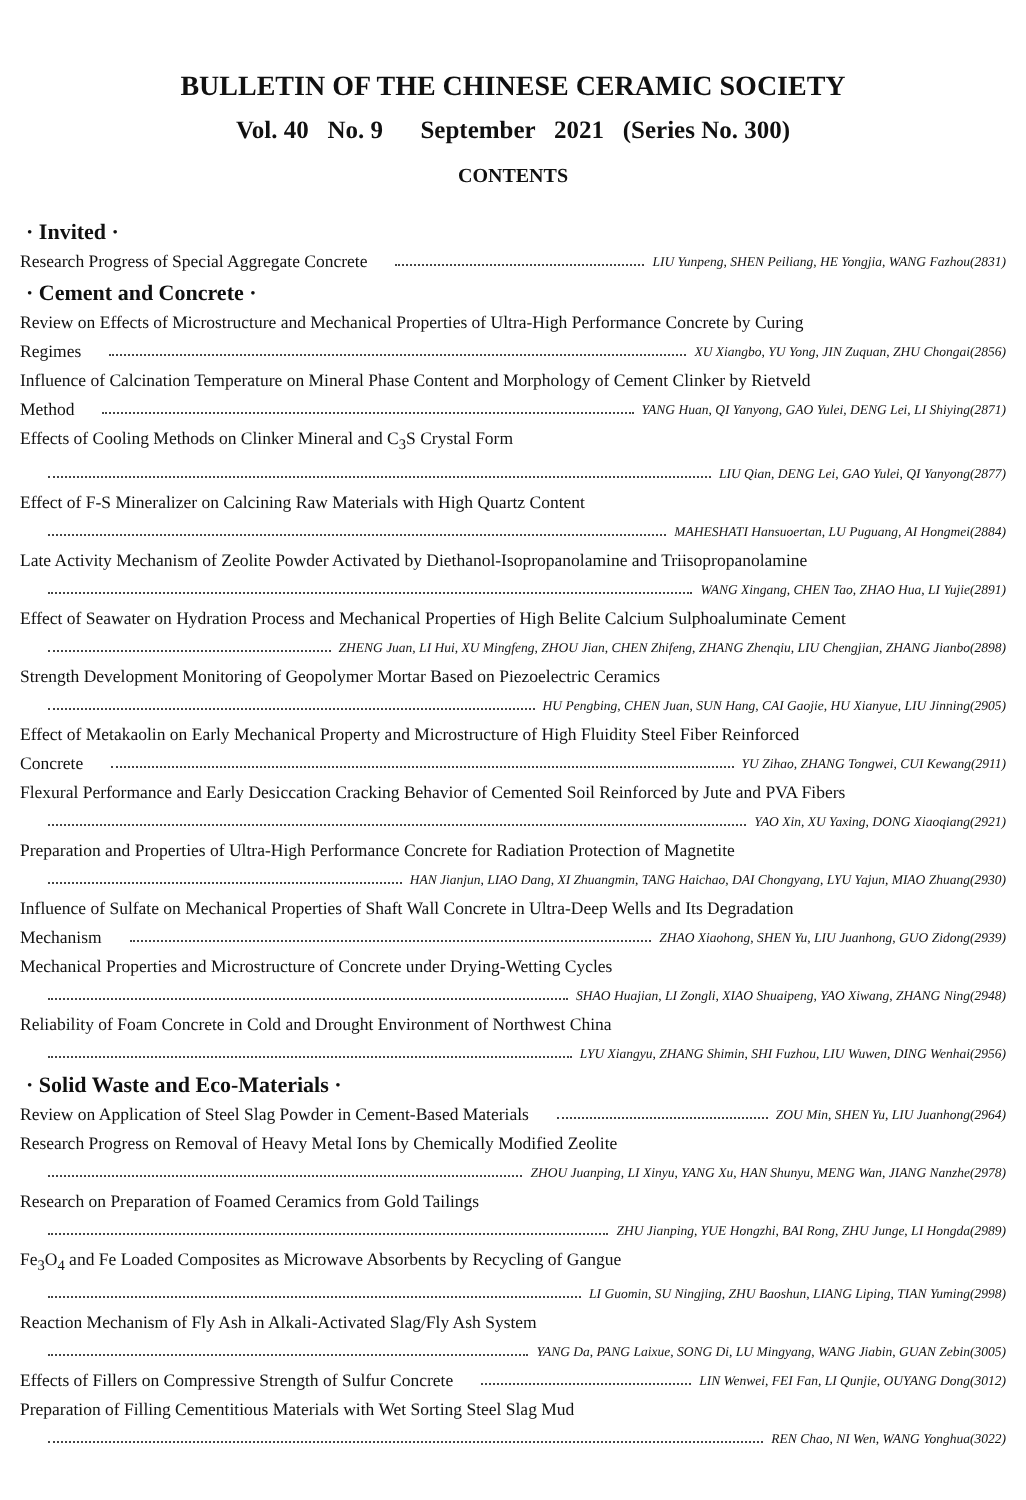BULLETIN OF THE CHINESE CERAMIC SOCIETY
Vol. 40 No. 9 September 2021 (Series No. 300)
CONTENTS
· Invited ·
Research Progress of Special Aggregate Concrete LIU Yunpeng, SHEN Peiliang, HE Yongjia, WANG Fazhou(2831)
· Cement and Concrete ·
Review on Effects of Microstructure and Mechanical Properties of Ultra-High Performance Concrete by Curing
Regimes XU Xiangbo, YU Yong, JIN Zuquan, ZHU Chongai(2856)
Influence of Calcination Temperature on Mineral Phase Content and Morphology of Cement Clinker by Rietveld
Method YANG Huan, QI Yanyong, GAO Yulei, DENG Lei, LI Shiying(2871)
Effects of Cooling Methods on Clinker Mineral and C<sub>3</sub>S Crystal Form
LIU Qian, DENG Lei, GAO Yulei, QI Yanyong(2877)
Effect of F-S Mineralizer on Calcining Raw Materials with High Quartz Content
MAHESHATI Hansuoertan, LU Puguang, AI Hongmei(2884)
Late Activity Mechanism of Zeolite Powder Activated by Diethanol-Isopropanolamine and Triisopropanolamine
WANG Xingang, CHEN Tao, ZHAO Hua, LI Yujie(2891)
Effect of Seawater on Hydration Process and Mechanical Properties of High Belite Calcium Sulphoaluminate Cement
ZHENG Juan, LI Hui, XU Mingfeng, ZHOU Jian, CHEN Zhifeng, ZHANG Zhenqiu, LIU Chengjian, ZHANG Jianbo(2898)
Strength Development Monitoring of Geopolymer Mortar Based on Piezoelectric Ceramics
HU Pengbing, CHEN Juan, SUN Hang, CAI Gaojie, HU Xianyue, LIU Jinning(2905)
Effect of Metakaolin on Early Mechanical Property and Microstructure of High Fluidity Steel Fiber Reinforced
Concrete YU Zihao, ZHANG Tongwei, CUI Kewang(2911)
Flexural Performance and Early Desiccation Cracking Behavior of Cemented Soil Reinforced by Jute and PVA Fibers
YAO Xin, XU Yaxing, DONG Xiaoqiang(2921)
Preparation and Properties of Ultra-High Performance Concrete for Radiation Protection of Magnetite
HAN Jianjun, LIAO Dang, XI Zhuangmin, TANG Haichao, DAI Chongyang, LYU Yajun, MIAO Zhuang(2930)
Influence of Sulfate on Mechanical Properties of Shaft Wall Concrete in Ultra-Deep Wells and Its Degradation
Mechanism ZHAO Xiaohong, SHEN Yu, LIU Juanhong, GUO Zidong(2939)
Mechanical Properties and Microstructure of Concrete under Drying-Wetting Cycles
SHAO Huajian, LI Zongli, XIAO Shuaipeng, YAO Xiwang, ZHANG Ning(2948)
Reliability of Foam Concrete in Cold and Drought Environment of Northwest China
LYU Xiangyu, ZHANG Shimin, SHI Fuzhou, LIU Wuwen, DING Wenhai(2956)
· Solid Waste and Eco-Materials ·
Review on Application of Steel Slag Powder in Cement-Based Materials ZOU Min, SHEN Yu, LIU Juanhong(2964)
Research Progress on Removal of Heavy Metal Ions by Chemically Modified Zeolite
ZHOU Juanping, LI Xinyu, YANG Xu, HAN Shunyu, MENG Wan, JIANG Nanzhe(2978)
Research on Preparation of Foamed Ceramics from Gold Tailings
ZHU Jianping, YUE Hongzhi, BAI Rong, ZHU Junge, LI Hongda(2989)
Fe<sub>3</sub>O<sub>4</sub> and Fe Loaded Composites as Microwave Absorbents by Recycling of Gangue
LI Guomin, SU Ningjing, ZHU Baoshun, LIANG Liping, TIAN Yuming(2998)
Reaction Mechanism of Fly Ash in Alkali-Activated Slag/Fly Ash System
YANG Da, PANG Laixue, SONG Di, LU Mingyang, WANG Jiabin, GUAN Zebin(3005)
Effects of Fillers on Compressive Strength of Sulfur Concrete LIN Wenwei, FEI Fan, LI Qunjie, OUYANG Dong(3012)
Preparation of Filling Cementitious Materials with Wet Sorting Steel Slag Mud
REN Chao, NI Wen, WANG Yonghua(3022)